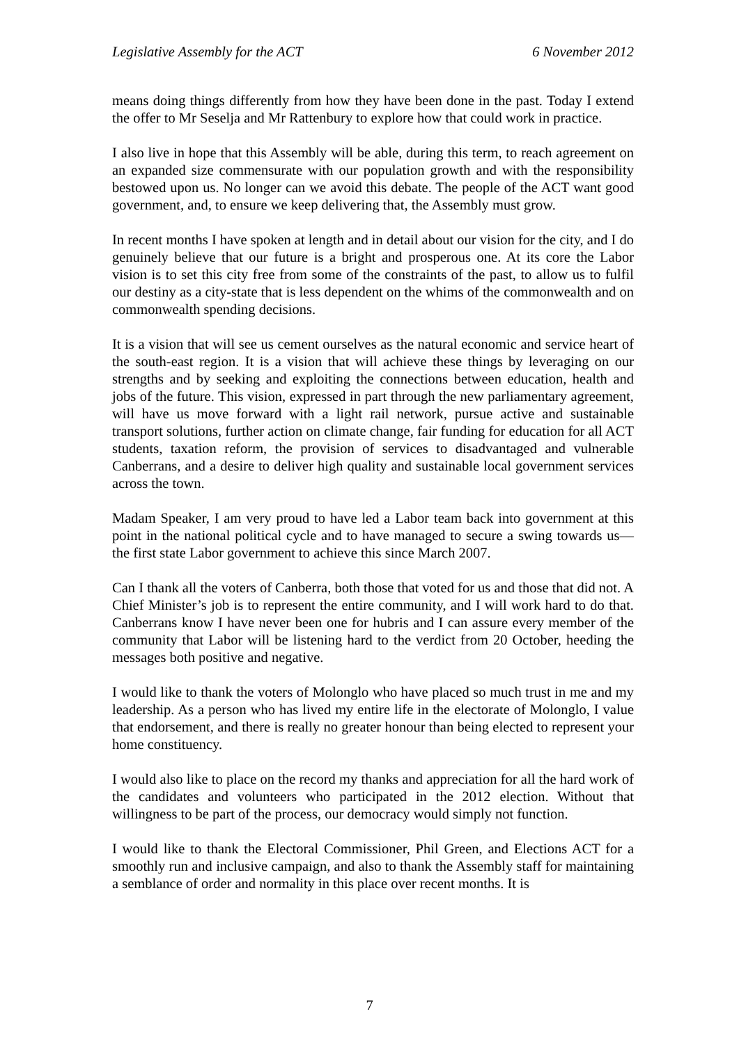Legislative Assembly for the ACT 6 November 2012
means doing things differently from how they have been done in the past. Today I extend the offer to Mr Seselja and Mr Rattenbury to explore how that could work in practice.
I also live in hope that this Assembly will be able, during this term, to reach agreement on an expanded size commensurate with our population growth and with the responsibility bestowed upon us. No longer can we avoid this debate. The people of the ACT want good government, and, to ensure we keep delivering that, the Assembly must grow.
In recent months I have spoken at length and in detail about our vision for the city, and I do genuinely believe that our future is a bright and prosperous one. At its core the Labor vision is to set this city free from some of the constraints of the past, to allow us to fulfil our destiny as a city-state that is less dependent on the whims of the commonwealth and on commonwealth spending decisions.
It is a vision that will see us cement ourselves as the natural economic and service heart of the south-east region. It is a vision that will achieve these things by leveraging on our strengths and by seeking and exploiting the connections between education, health and jobs of the future. This vision, expressed in part through the new parliamentary agreement, will have us move forward with a light rail network, pursue active and sustainable transport solutions, further action on climate change, fair funding for education for all ACT students, taxation reform, the provision of services to disadvantaged and vulnerable Canberrans, and a desire to deliver high quality and sustainable local government services across the town.
Madam Speaker, I am very proud to have led a Labor team back into government at this point in the national political cycle and to have managed to secure a swing towards us—the first state Labor government to achieve this since March 2007.
Can I thank all the voters of Canberra, both those that voted for us and those that did not. A Chief Minister’s job is to represent the entire community, and I will work hard to do that. Canberrans know I have never been one for hubris and I can assure every member of the community that Labor will be listening hard to the verdict from 20 October, heeding the messages both positive and negative.
I would like to thank the voters of Molonglo who have placed so much trust in me and my leadership. As a person who has lived my entire life in the electorate of Molonglo, I value that endorsement, and there is really no greater honour than being elected to represent your home constituency.
I would also like to place on the record my thanks and appreciation for all the hard work of the candidates and volunteers who participated in the 2012 election. Without that willingness to be part of the process, our democracy would simply not function.
I would like to thank the Electoral Commissioner, Phil Green, and Elections ACT for a smoothly run and inclusive campaign, and also to thank the Assembly staff for maintaining a semblance of order and normality in this place over recent months. It is
7